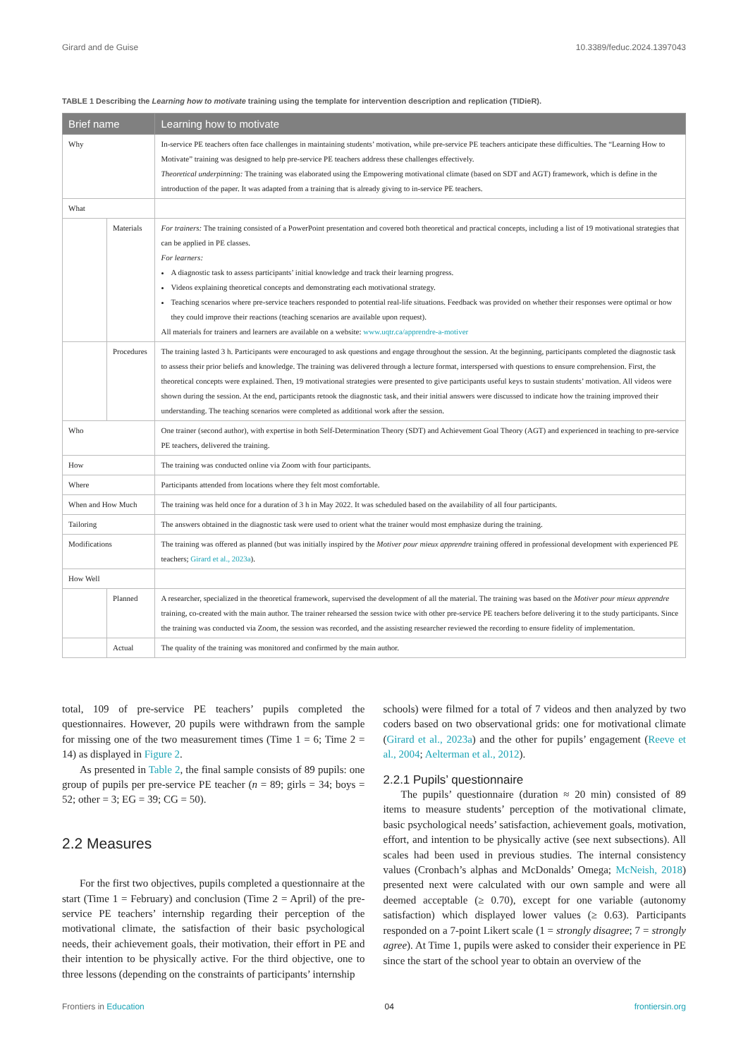Girard and de Guise 10.3389/feduc.2024.1397043
TABLE 1 Describing the Learning how to motivate training using the template for intervention description and replication (TIDieR).
| Brief name | | Learning how to motivate |
| --- | --- | --- |
| Why | | In-service PE teachers often face challenges in maintaining students’ motivation, while pre-service PE teachers anticipate these difficulties. The “Learning How to Motivate” training was designed to help pre-service PE teachers address these challenges effectively. Theoretical underpinning: The training was elaborated using the Empowering motivational climate (based on SDT and AGT) framework, which is define in the introduction of the paper. It was adapted from a training that is already giving to in-service PE teachers. |
| What | | |
| | Materials | For trainers: The training consisted of a PowerPoint presentation and covered both theoretical and practical concepts, including a list of 19 motivational strategies that can be applied in PE classes. For learners: A diagnostic task to assess participants’ initial knowledge and track their learning progress. Videos explaining theoretical concepts and demonstrating each motivational strategy. Teaching scenarios where pre-service teachers responded to potential real-life situations. Feedback was provided on whether their responses were optimal or how they could improve their reactions (teaching scenarios are available upon request). All materials for trainers and learners are available on a website: www.uqtr.ca/apprendre-a-motiver |
| | Procedures | The training lasted 3 h. Participants were encouraged to ask questions and engage throughout the session. At the beginning, participants completed the diagnostic task to assess their prior beliefs and knowledge. The training was delivered through a lecture format, interspersed with questions to ensure comprehension. First, the theoretical concepts were explained. Then, 19 motivational strategies were presented to give participants useful keys to sustain students’ motivation. All videos were shown during the session. At the end, participants retook the diagnostic task, and their initial answers were discussed to indicate how the training improved their understanding. The teaching scenarios were completed as additional work after the session. |
| Who | | One trainer (second author), with expertise in both Self-Determination Theory (SDT) and Achievement Goal Theory (AGT) and experienced in teaching to pre-service PE teachers, delivered the training. |
| How | | The training was conducted online via Zoom with four participants. |
| Where | | Participants attended from locations where they felt most comfortable. |
| When and How Much | | The training was held once for a duration of 3 h in May 2022. It was scheduled based on the availability of all four participants. |
| Tailoring | | The answers obtained in the diagnostic task were used to orient what the trainer would most emphasize during the training. |
| Modifications | | The training was offered as planned (but was initially inspired by the Motiver pour mieux apprendre training offered in professional development with experienced PE teachers; Girard et al., 2023a ). |
| How Well | | |
| | Planned | A researcher, specialized in the theoretical framework, supervised the development of all the material. The training was based on the Motiver pour mieux apprendre training, co-created with the main author. The trainer rehearsed the session twice with other pre-service PE teachers before delivering it to the study participants. Since the training was conducted via Zoom, the session was recorded, and the assisting researcher reviewed the recording to ensure fidelity of implementation. |
| | Actual | The quality of the training was monitored and confirmed by the main author. |
total, 109 of pre-service PE teachers’ pupils completed the questionnaires. However, 20 pupils were withdrawn from the sample for missing one of the two measurement times (Time 1 = 6; Time 2 = 14) as displayed in Figure 2.
As presented in Table 2, the final sample consists of 89 pupils: one group of pupils per pre-service PE teacher (n = 89; girls = 34; boys = 52; other = 3; EG = 39; CG = 50).
2.2 Measures
For the first two objectives, pupils completed a questionnaire at the start (Time 1 = February) and conclusion (Time 2 = April) of the pre-service PE teachers’ internship regarding their perception of the motivational climate, the satisfaction of their basic psychological needs, their achievement goals, their motivation, their effort in PE and their intention to be physically active. For the third objective, one to three lessons (depending on the constraints of participants’ internship
schools) were filmed for a total of 7 videos and then analyzed by two coders based on two observational grids: one for motivational climate (Girard et al., 2023a) and the other for pupils’ engagement (Reeve et al., 2004; Aelterman et al., 2012).
2.2.1 Pupils’ questionnaire
The pupils’ questionnaire (duration ≈ 20 min) consisted of 89 items to measure students’ perception of the motivational climate, basic psychological needs’ satisfaction, achievement goals, motivation, effort, and intention to be physically active (see next subsections). All scales had been used in previous studies. The internal consistency values (Cronbach’s alphas and McDonalds’ Omega; McNeish, 2018) presented next were calculated with our own sample and were all deemed acceptable (≥ 0.70), except for one variable (autonomy satisfaction) which displayed lower values (≥ 0.63). Participants responded on a 7-point Likert scale (1 = strongly disagree; 7 = strongly agree). At Time 1, pupils were asked to consider their experience in PE since the start of the school year to obtain an overview of the
Frontiers in Education 04 frontiersin.org